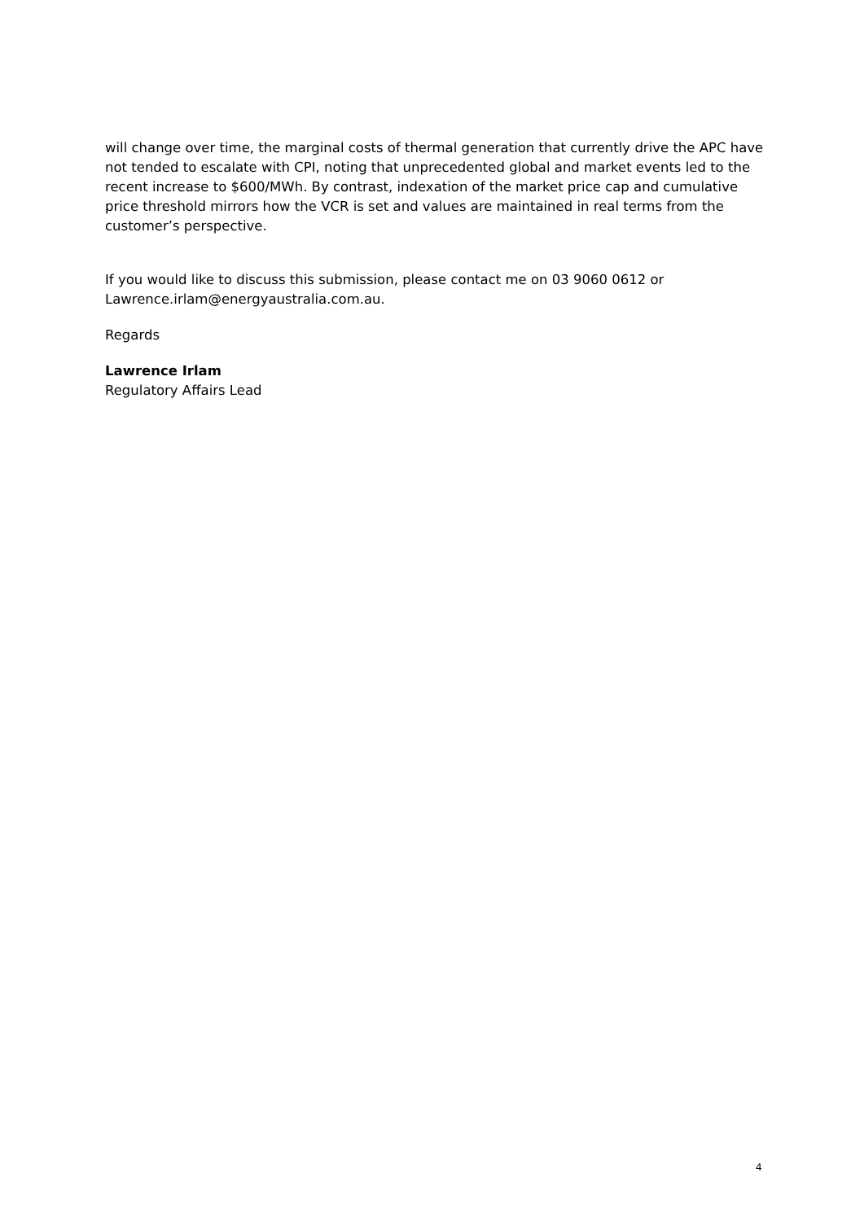will change over time, the marginal costs of thermal generation that currently drive the APC have not tended to escalate with CPI, noting that unprecedented global and market events led to the recent increase to $600/MWh. By contrast, indexation of the market price cap and cumulative price threshold mirrors how the VCR is set and values are maintained in real terms from the customer’s perspective.
If you would like to discuss this submission, please contact me on 03 9060 0612 or Lawrence.irlam@energyaustralia.com.au.
Regards
Lawrence Irlam
Regulatory Affairs Lead
4